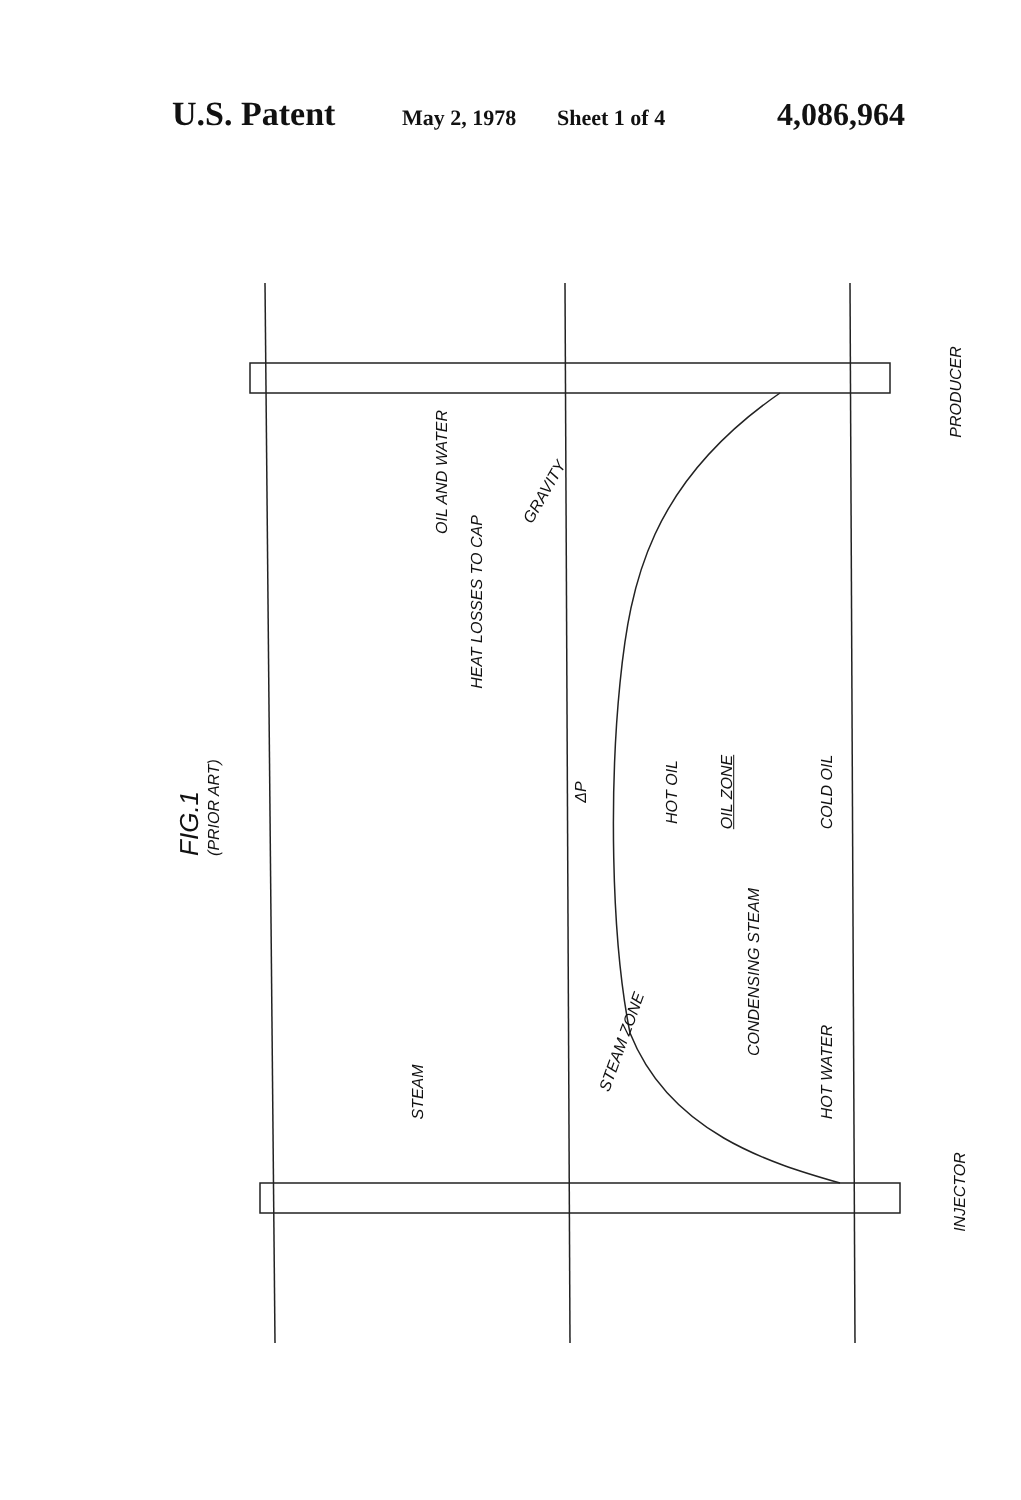U.S. Patent May 2, 1978 Sheet 1 of 4 4,086,964
FIG.1
(PRIOR ART)
HEAT LOSSES TO CAP
OIL AND WATER
GRAVITY
ΔP HOT OIL OIL ZONE COLD OIL
CONDENSING STEAM
STEAM ZONE
HOT WATER
STEAM
PRODUCER
INJECTOR